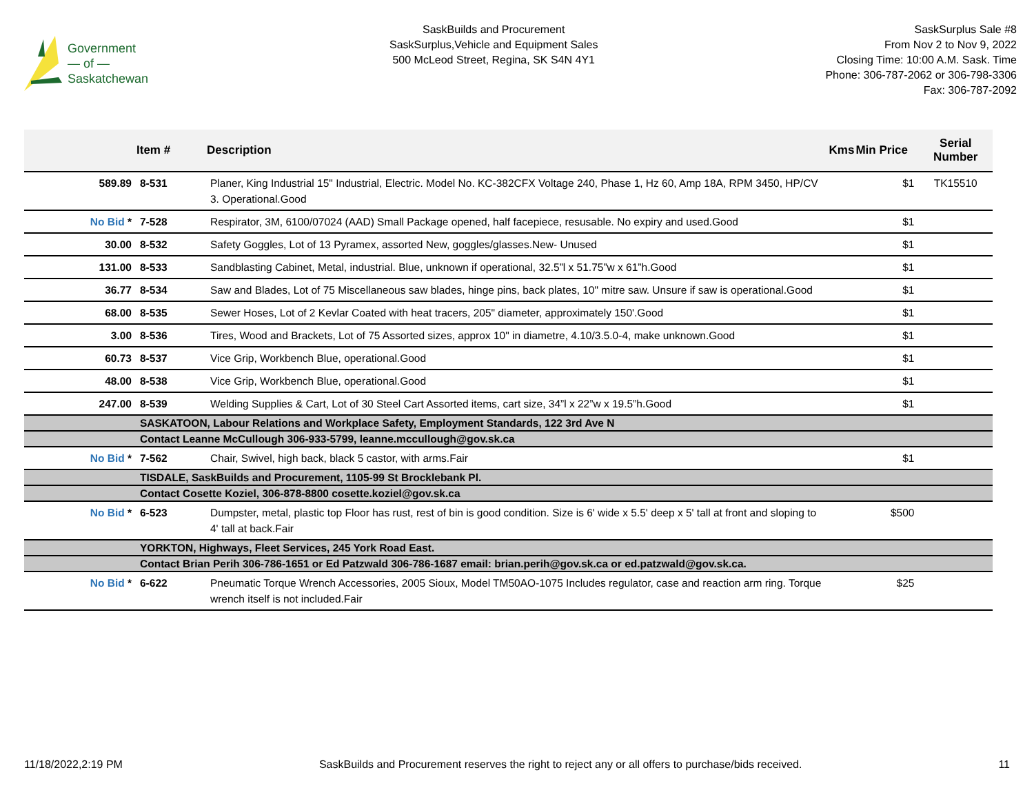Government
— of —
Saskatchewan
SaskBuilds and Procurement
SaskSurplus,Vehicle and Equipment Sales
500 McLeod Street, Regina, SK S4N 4Y1
SaskSurplus Sale #8
From Nov 2 to Nov 9, 2022
Closing Time: 10:00 A.M. Sask. Time
Phone: 306-787-2062 or 306-798-3306
Fax: 306-787-2092
| | Item # | Description | Kms | Min Price | Serial Number |
| --- | --- | --- | --- | --- | --- |
| 589.89 | 8-531 | Planer, King Industrial 15" Industrial, Electric. Model No. KC-382CFX Voltage 240, Phase 1, Hz 60, Amp 18A, RPM 3450, HP/CV 3. Operational.Good | | $1 | TK15510 |
| No Bid * | 7-528 | Respirator, 3M, 6100/07024 (AAD) Small Package opened, half facepiece, resusable. No expiry and used.Good | | $1 | |
| 30.00 | 8-532 | Safety Goggles, Lot of 13 Pyramex, assorted New, goggles/glasses.New- Unused | | $1 | |
| 131.00 | 8-533 | Sandblasting Cabinet, Metal, industrial. Blue, unknown if operational, 32.5”l x 51.75”w x 61”h.Good | | $1 | |
| 36.77 | 8-534 | Saw and Blades, Lot of 75 Miscellaneous saw blades, hinge pins, back plates, 10" mitre saw. Unsure if saw is operational.Good | | $1 | |
| 68.00 | 8-535 | Sewer Hoses, Lot of 2 Kevlar Coated with heat tracers, 205" diameter, approximately 150'.Good | | $1 | |
| 3.00 | 8-536 | Tires, Wood and Brackets, Lot of 75 Assorted sizes, approx 10" in diametre, 4.10/3.5.0-4, make unknown.Good | | $1 | |
| 60.73 | 8-537 | Vice Grip, Workbench Blue, operational.Good | | $1 | |
| 48.00 | 8-538 | Vice Grip, Workbench Blue, operational.Good | | $1 | |
| 247.00 | 8-539 | Welding Supplies & Cart, Lot of 30 Steel Cart Assorted items, cart size, 34”l x 22”w x 19.5”h.Good | | $1 | |
| | SASKATOON, Labour Relations and Workplace Safety, Employment Standards, 122 3rd Ave N | | | | |
| | Contact Leanne McCullough 306-933-5799, leanne.mccullough@gov.sk.ca | | | | |
| No Bid * | 7-562 | Chair, Swivel, high back, black 5 castor, with arms.Fair | | $1 | |
| | TISDALE, SaskBuilds and Procurement, 1105-99 St Brocklebank Pl. | | | | |
| | Contact Cosette Koziel, 306-878-8800 cosette.koziel@gov.sk.ca | | | | |
| No Bid * | 6-523 | Dumpster, metal, plastic top Floor has rust, rest of bin is good condition. Size is 6' wide x 5.5' deep x 5' tall at front and sloping to 4' tall at back.Fair | | $500 | |
| | YORKTON, Highways, Fleet Services, 245 York Road East. | | | | |
| | Contact Brian Perih 306-786-1651 or Ed Patzwald 306-786-1687 email: brian.perih@gov.sk.ca or ed.patzwald@gov.sk.ca. | | | | |
| No Bid * | 6-622 | Pneumatic Torque Wrench Accessories, 2005 Sioux, Model TM50AO-1075 Includes regulator, case and reaction arm ring. Torque wrench itself is not included.Fair | | $25 | |
11/18/2022,2:19 PM SaskBuilds and Procurement reserves the right to reject any or all offers to purchase/bids received. 11